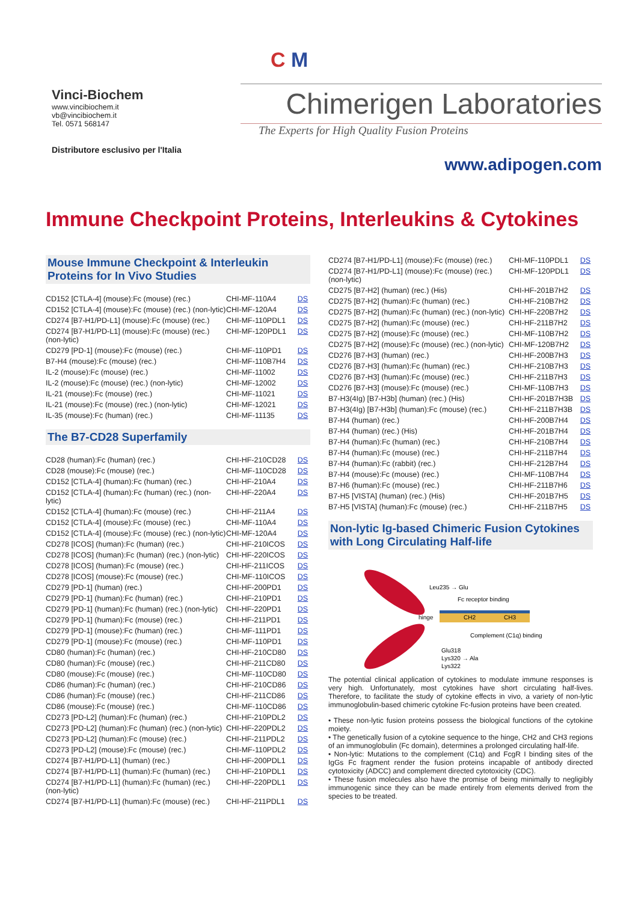Vinci-Biochem
www.vincibiochem.it
vb@vincibiochem.it
Tel. 0571 568147
Distributore esclusivo per l'Italia
C M
Chimerigen Laboratories
The Experts for High Quality Fusion Proteins
www.adipogen.com
Immune Checkpoint Proteins, Interleukins & Cytokines
Mouse Immune Checkpoint & Interleukin
Proteins for In Vivo Studies
| CD152 [CTLA-4] (mouse):Fc (mouse) (rec.) | CHI-MF-110A4 | DS |
| CD152 [CTLA-4] (mouse):Fc (mouse) (rec.) (non-lytic) | CHI-MF-120A4 | DS |
| CD274 [B7-H1/PD-L1] (mouse):Fc (mouse) (rec.) | CHI-MF-110PDL1 | DS |
| CD274 [B7-H1/PD-L1] (mouse):Fc (mouse) (rec.) (non-lytic) | CHI-MF-120PDL1 | DS |
| CD279 [PD-1] (mouse):Fc (mouse) (rec.) | CHI-MF-110PD1 | DS |
| B7-H4 (mouse):Fc (mouse) (rec.) | CHI-MF-110B7H4 | DS |
| IL-2 (mouse):Fc (mouse) (rec.) | CHI-MF-11002 | DS |
| IL-2 (mouse):Fc (mouse) (rec.) (non-lytic) | CHI-MF-12002 | DS |
| IL-21 (mouse):Fc (mouse) (rec.) | CHI-MF-11021 | DS |
| IL-21 (mouse):Fc (mouse) (rec.) (non-lytic) | CHI-MF-12021 | DS |
| IL-35 (mouse):Fc (human) (rec.) | CHI-MF-11135 | DS |
The B7-CD28 Superfamily
| CD28 (human):Fc (human) (rec.) | CHI-HF-210CD28 | DS |
| CD28 (mouse):Fc (mouse) (rec.) | CHI-MF-110CD28 | DS |
| CD152 [CTLA-4] (human):Fc (human) (rec.) | CHI-HF-210A4 | DS |
| CD152 [CTLA-4] (human):Fc (human) (rec.) (non-lytic) | CHI-HF-220A4 | DS |
| CD152 [CTLA-4] (human):Fc (mouse) (rec.) | CHI-HF-211A4 | DS |
| CD152 [CTLA-4] (mouse):Fc (mouse) (rec.) | CHI-MF-110A4 | DS |
| CD152 [CTLA-4] (mouse):Fc (mouse) (rec.) (non-lytic) | CHI-MF-120A4 | DS |
| CD278 [ICOS] (human):Fc (human) (rec.) | CHI-HF-210ICOS | DS |
| CD278 [ICOS] (human):Fc (human) (rec.) (non-lytic) | CHI-HF-220ICOS | DS |
| CD278 [ICOS] (human):Fc (mouse) (rec.) | CHI-HF-211ICOS | DS |
| CD278 [ICOS] (mouse):Fc (mouse) (rec.) | CHI-MF-110ICOS | DS |
| CD279 [PD-1] (human) (rec.) | CHI-HF-200PD1 | DS |
| CD279 [PD-1] (human):Fc (human) (rec.) | CHI-HF-210PD1 | DS |
| CD279 [PD-1] (human):Fc (human) (rec.) (non-lytic) | CHI-HF-220PD1 | DS |
| CD279 [PD-1] (human):Fc (mouse) (rec.) | CHI-HF-211PD1 | DS |
| CD279 [PD-1] (mouse):Fc (human) (rec.) | CHI-MF-111PD1 | DS |
| CD279 [PD-1] (mouse):Fc (mouse) (rec.) | CHI-MF-110PD1 | DS |
| CD80 (human):Fc (human) (rec.) | CHI-HF-210CD80 | DS |
| CD80 (human):Fc (mouse) (rec.) | CHI-HF-211CD80 | DS |
| CD80 (mouse):Fc (mouse) (rec.) | CHI-MF-110CD80 | DS |
| CD86 (human):Fc (human) (rec.) | CHI-HF-210CD86 | DS |
| CD86 (human):Fc (mouse) (rec.) | CHI-HF-211CD86 | DS |
| CD86 (mouse):Fc (mouse) (rec.) | CHI-MF-110CD86 | DS |
| CD273 [PD-L2] (human):Fc (human) (rec.) | CHI-HF-210PDL2 | DS |
| CD273 [PD-L2] (human):Fc (human) (rec.) (non-lytic) | CHI-HF-220PDL2 | DS |
| CD273 [PD-L2] (human):Fc (mouse) (rec.) | CHI-HF-211PDL2 | DS |
| CD273 [PD-L2] (mouse):Fc (mouse) (rec.) | CHI-MF-110PDL2 | DS |
| CD274 [B7-H1/PD-L1] (human) (rec.) | CHI-HF-200PDL1 | DS |
| CD274 [B7-H1/PD-L1] (human):Fc (human) (rec.) | CHI-HF-210PDL1 | DS |
| CD274 [B7-H1/PD-L1] (human):Fc (human) (rec.) (non-lytic) | CHI-HF-220PDL1 | DS |
| CD274 [B7-H1/PD-L1] (human):Fc (mouse) (rec.) | CHI-HF-211PDL1 | DS |
| CD274 [B7-H1/PD-L1] (mouse):Fc (mouse) (rec.) | CHI-MF-110PDL1 | DS |
| CD274 [B7-H1/PD-L1] (mouse):Fc (mouse) (rec.) (non-lytic) | CHI-MF-120PDL1 | DS |
| CD275 [B7-H2] (human) (rec.) (His) | CHI-HF-201B7H2 | DS |
| CD275 [B7-H2] (human):Fc (human) (rec.) | CHI-HF-210B7H2 | DS |
| CD275 [B7-H2] (human):Fc (human) (rec.) (non-lytic) | CHI-HF-220B7H2 | DS |
| CD275 [B7-H2] (human):Fc (mouse) (rec.) | CHI-HF-211B7H2 | DS |
| CD275 [B7-H2] (mouse):Fc (mouse) (rec.) | CHI-MF-110B7H2 | DS |
| CD275 [B7-H2] (mouse):Fc (mouse) (rec.) (non-lytic) | CHI-MF-120B7H2 | DS |
| CD276 [B7-H3] (human) (rec.) | CHI-HF-200B7H3 | DS |
| CD276 [B7-H3] (human):Fc (human) (rec.) | CHI-HF-210B7H3 | DS |
| CD276 [B7-H3] (human):Fc (mouse) (rec.) | CHI-HF-211B7H3 | DS |
| CD276 [B7-H3] (mouse):Fc (mouse) (rec.) | CHI-MF-110B7H3 | DS |
| B7-H3(4Ig) [B7-H3b] (human) (rec.) (His) | CHI-HF-201B7H3B | DS |
| B7-H3(4Ig) [B7-H3b] (human):Fc (mouse) (rec.) | CHI-HF-211B7H3B | DS |
| B7-H4 (human) (rec.) | CHI-HF-200B7H4 | DS |
| B7-H4 (human) (rec.) (His) | CHI-HF-201B7H4 | DS |
| B7-H4 (human):Fc (human) (rec.) | CHI-HF-210B7H4 | DS |
| B7-H4 (human):Fc (mouse) (rec.) | CHI-HF-211B7H4 | DS |
| B7-H4 (human):Fc (rabbit) (rec.) | CHI-HF-212B7H4 | DS |
| B7-H4 (mouse):Fc (mouse) (rec.) | CHI-MF-110B7H4 | DS |
| B7-H6 (human):Fc (mouse) (rec.) | CHI-HF-211B7H6 | DS |
| B7-H5 [VISTA] (human) (rec.) (His) | CHI-HF-201B7H5 | DS |
| B7-H5 [VISTA] (human):Fc (mouse) (rec.) | CHI-HF-211B7H5 | DS |
Non-lytic Ig-based Chimeric Fusion Cytokines
with Long Circulating Half-life
Leu235 → Glu
Fc receptor binding
hinge
CH2
CH3
Complement (C1q) binding
Glu318
Lys320 → Ala
Lys322
The potential clinical application of cytokines to modulate immune responses is very high. Unfortunately, most cytokines have short circulating half-lives. Therefore, to facilitate the study of cytokine effects in vivo, a variety of non-lytic immunoglobulin-based chimeric cytokine Fc-fusion proteins have been created.
• These non-lytic fusion proteins possess the biological functions of the cytokine moiety.
• The genetically fusion of a cytokine sequence to the hinge, CH2 and CH3 regions of an immunoglobulin (Fc domain), determines a prolonged circulating half-life.
• Non-lytic: Mutations to the complement (C1q) and FcgR I binding sites of the IgGs Fc fragment render the fusion proteins incapable of antibody directed cytotoxicity (ADCC) and complement directed cytotoxicity (CDC).
• These fusion molecules also have the promise of being minimally to negligibly immunogenic since they can be made entirely from elements derived from the species to be treated.